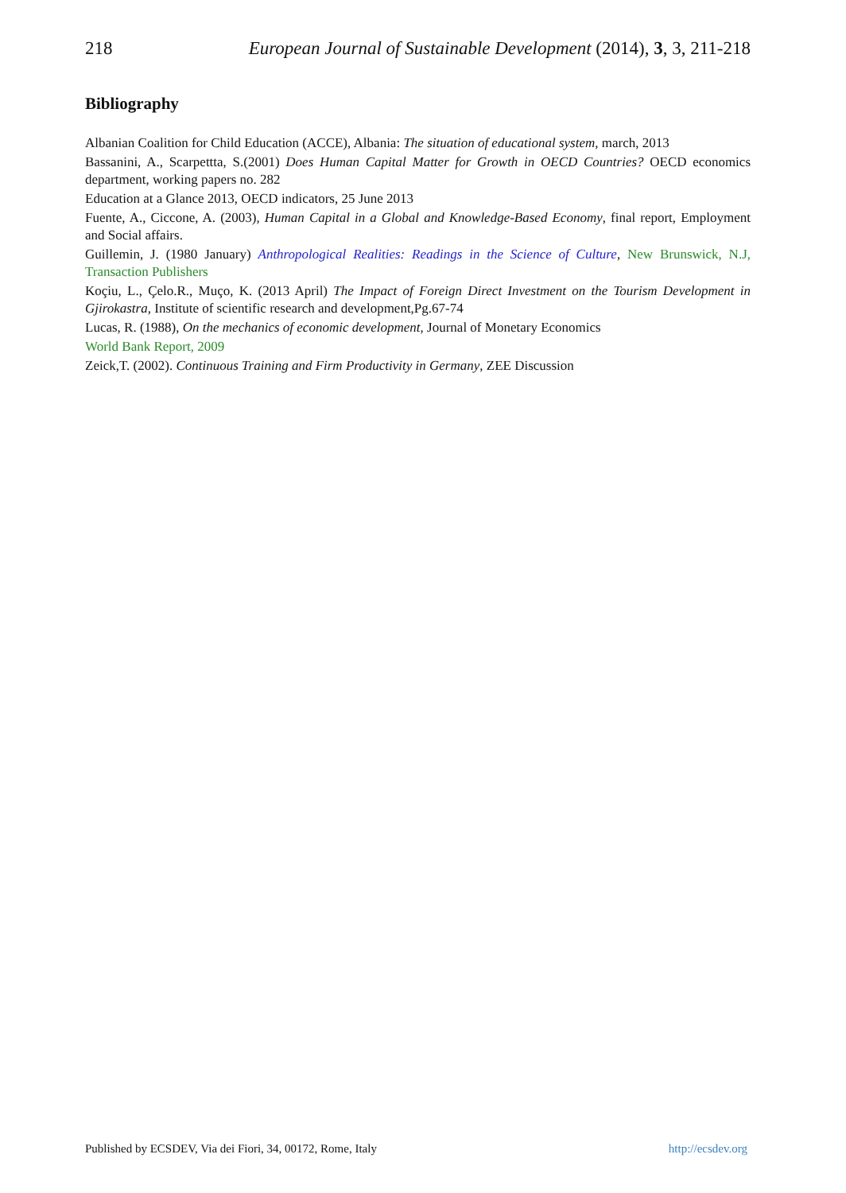218 European Journal of Sustainable Development (2014), 3, 3, 211-218
Bibliography
Albanian Coalition for Child Education (ACCE), Albania: The situation of educational system, march, 2013
Bassanini, A., Scarpettta, S.(2001) Does Human Capital Matter for Growth in OECD Countries? OECD economics department, working papers no. 282
Education at a Glance 2013, OECD indicators, 25 June 2013
Fuente, A., Ciccone, A. (2003), Human Capital in a Global and Knowledge-Based Economy, final report, Employment and Social affairs.
Guillemin, J. (1980 January) Anthropological Realities: Readings in the Science of Culture, New Brunswick, N.J, Transaction Publishers
Koçiu, L., Çelo.R., Muço, K. (2013 April) The Impact of Foreign Direct Investment on the Tourism Development in Gjirokastra, Institute of scientific research and development,Pg.67-74
Lucas, R. (1988), On the mechanics of economic development, Journal of Monetary Economics
World Bank Report, 2009
Zeick,T. (2002). Continuous Training and Firm Productivity in Germany, ZEE Discussion
Published by ECSDEV, Via dei Fiori, 34, 00172, Rome, Italy http://ecsdev.org